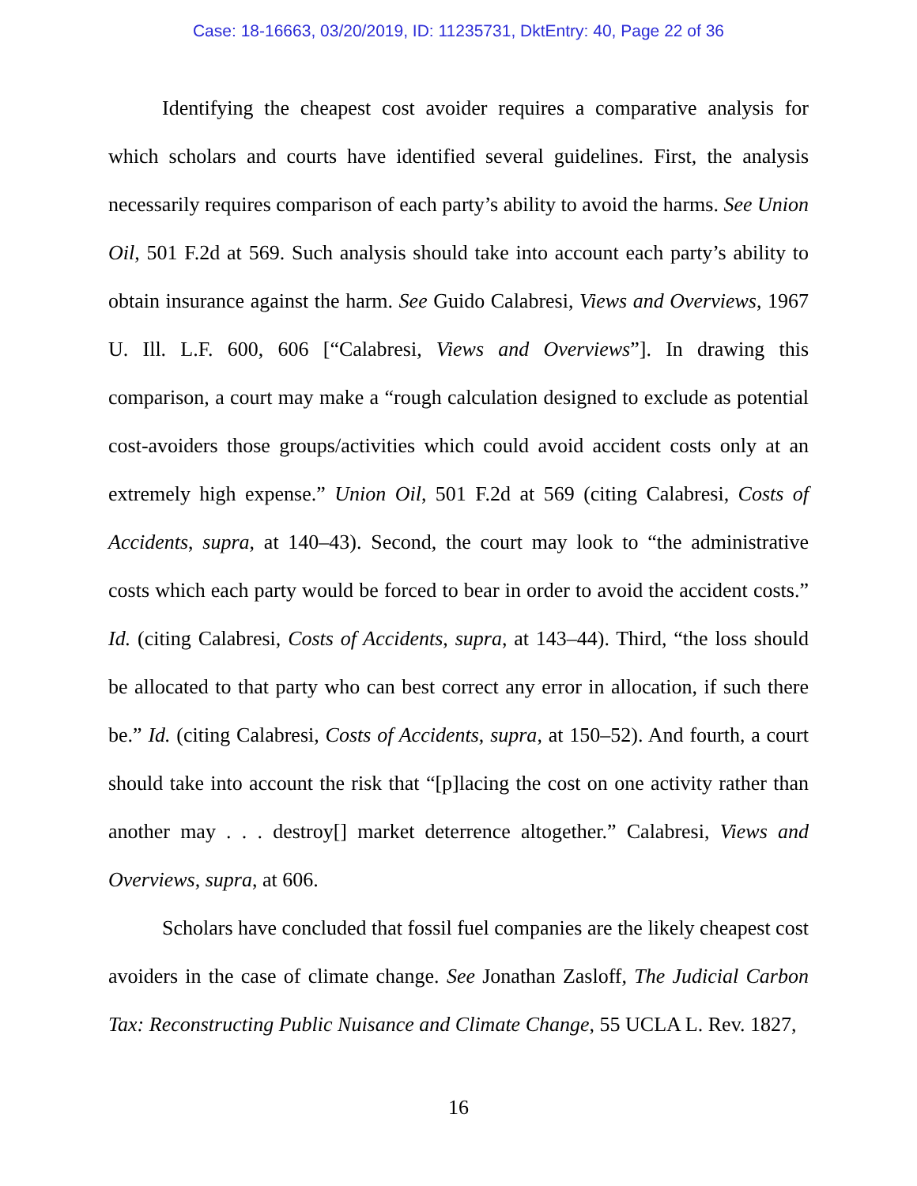Case: 18-16663, 03/20/2019, ID: 11235731, DktEntry: 40, Page 22 of 36
Identifying the cheapest cost avoider requires a comparative analysis for which scholars and courts have identified several guidelines. First, the analysis necessarily requires comparison of each party’s ability to avoid the harms. See Union Oil, 501 F.2d at 569. Such analysis should take into account each party’s ability to obtain insurance against the harm. See Guido Calabresi, Views and Overviews, 1967 U. Ill. L.F. 600, 606 [“Calabresi, Views and Overviews”]. In drawing this comparison, a court may make a “rough calculation designed to exclude as potential cost-avoiders those groups/activities which could avoid accident costs only at an extremely high expense.” Union Oil, 501 F.2d at 569 (citing Calabresi, Costs of Accidents, supra, at 140–43). Second, the court may look to “the administrative costs which each party would be forced to bear in order to avoid the accident costs.” Id. (citing Calabresi, Costs of Accidents, supra, at 143–44). Third, “the loss should be allocated to that party who can best correct any error in allocation, if such there be.” Id. (citing Calabresi, Costs of Accidents, supra, at 150–52). And fourth, a court should take into account the risk that “[p]lacing the cost on one activity rather than another may . . . destroy[] market deterrence altogether.” Calabresi, Views and Overviews, supra, at 606.
Scholars have concluded that fossil fuel companies are the likely cheapest cost avoiders in the case of climate change. See Jonathan Zasloff, The Judicial Carbon Tax: Reconstructing Public Nuisance and Climate Change, 55 UCLA L. Rev. 1827,
16